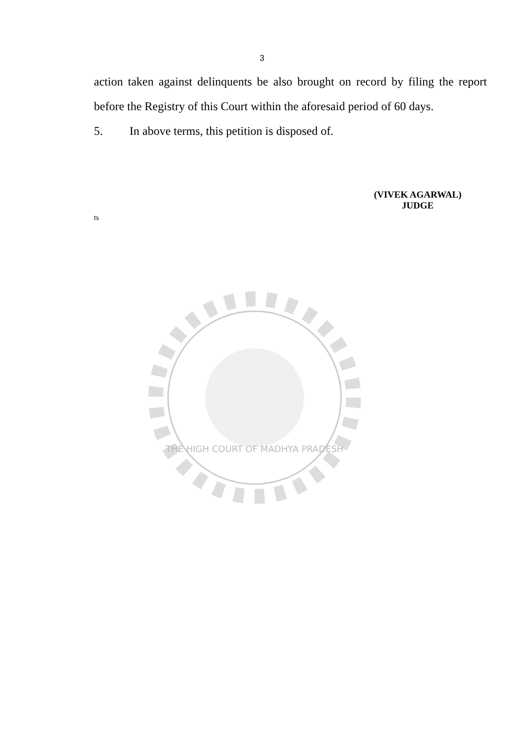3
action taken against delinquents be also brought on record by filing the report before the Registry of this Court within the aforesaid period of 60 days.
5. In above terms, this petition is disposed of.
(VIVEK AGARWAL)
JUDGE
ts
THE HIGH COURT OF MADHYA PRADESH